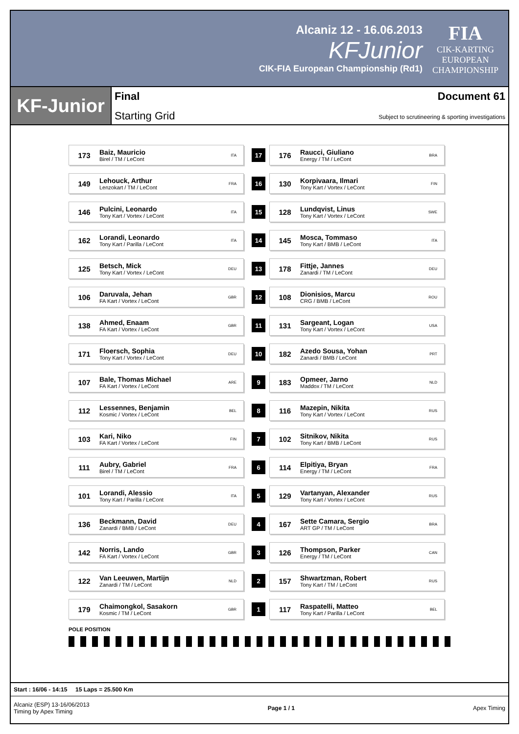Alcaniz 12 - 16.06.2013
KFJunior
CIK-FIA European Championship (Rd1)
FIA
CIK-KARTING
EUROPEAN
CHAMPIONSHIP
KF-Junior
Final
Starting Grid
Document 61
Subject to scrutineering & sporting investigations
173
Baiz, Mauricio
Birel / TM / LeCont
ITA
17
176
Raucci, Giuliano
Energy / TM / LeCont
BRA
149
Lehouck, Arthur
Lenzokart / TM / LeCont
FRA
16
130
Korpivaara, Ilmari
Tony Kart / Vortex / LeCont
FIN
146
Pulcini, Leonardo
Tony Kart / Vortex / LeCont
ITA
15
128
Lundqvist, Linus
Tony Kart / Vortex / LeCont
SWE
162
Lorandi, Leonardo
Tony Kart / Parilla / LeCont
ITA
14
145
Mosca, Tommaso
Tony Kart / BMB / LeCont
ITA
125
Betsch, Mick
Tony Kart / Vortex / LeCont
DEU
13
178
Fittje, Jannes
Zanardi / TM / LeCont
DEU
106
Daruvala, Jehan
FA Kart / Vortex / LeCont
GBR
12
108
Dionisios, Marcu
CRG / BMB / LeCont
ROU
138
Ahmed, Enaam
FA Kart / Vortex / LeCont
GBR
11
131
Sargeant, Logan
Tony Kart / Vortex / LeCont
USA
171
Floersch, Sophia
Tony Kart / Vortex / LeCont
DEU
10
182
Azedo Sousa, Yohan
Zanardi / BMB / LeCont
PRT
107
Bale, Thomas Michael
FA Kart / Vortex / LeCont
ARE
9
183
Opmeer, Jarno
Maddox / TM / LeCont
NLD
112
Lessennes, Benjamin
Kosmic / Vortex / LeCont
BEL
8
116
Mazepin, Nikita
Tony Kart / Vortex / LeCont
RUS
103
Kari, Niko
FA Kart / Vortex / LeCont
FIN
7
102
Sitnikov, Nikita
Tony Kart / BMB / LeCont
RUS
111
Aubry, Gabriel
Birel / TM / LeCont
FRA
6
114
Elpitiya, Bryan
Energy / TM / LeCont
FRA
101
Lorandi, Alessio
Tony Kart / Parilla / LeCont
ITA
5
129
Vartanyan, Alexander
Tony Kart / Vortex / LeCont
RUS
136
Beckmann, David
Zanardi / BMB / LeCont
DEU
4
167
Sette Camara, Sergio
ART GP / TM / LeCont
BRA
142
Norris, Lando
FA Kart / Vortex / LeCont
GBR
3
126
Thompson, Parker
Energy / TM / LeCont
CAN
122
Van Leeuwen, Martijn
Zanardi / TM / LeCont
NLD
2
157
Shwartzman, Robert
Tony Kart / TM / LeCont
RUS
179
Chaimongkol, Sasakorn
Kosmic / TM / LeCont
GBR
1
117
Raspatelli, Matteo
Tony Kart / Parilla / LeCont
BEL
POLE POSITION
Start : 16/06 - 14:15 15 Laps = 25.500 Km
Alcaniz (ESP) 13-16/06/2013
Timing by Apex Timing
Page 1 / 1 Apex Timing